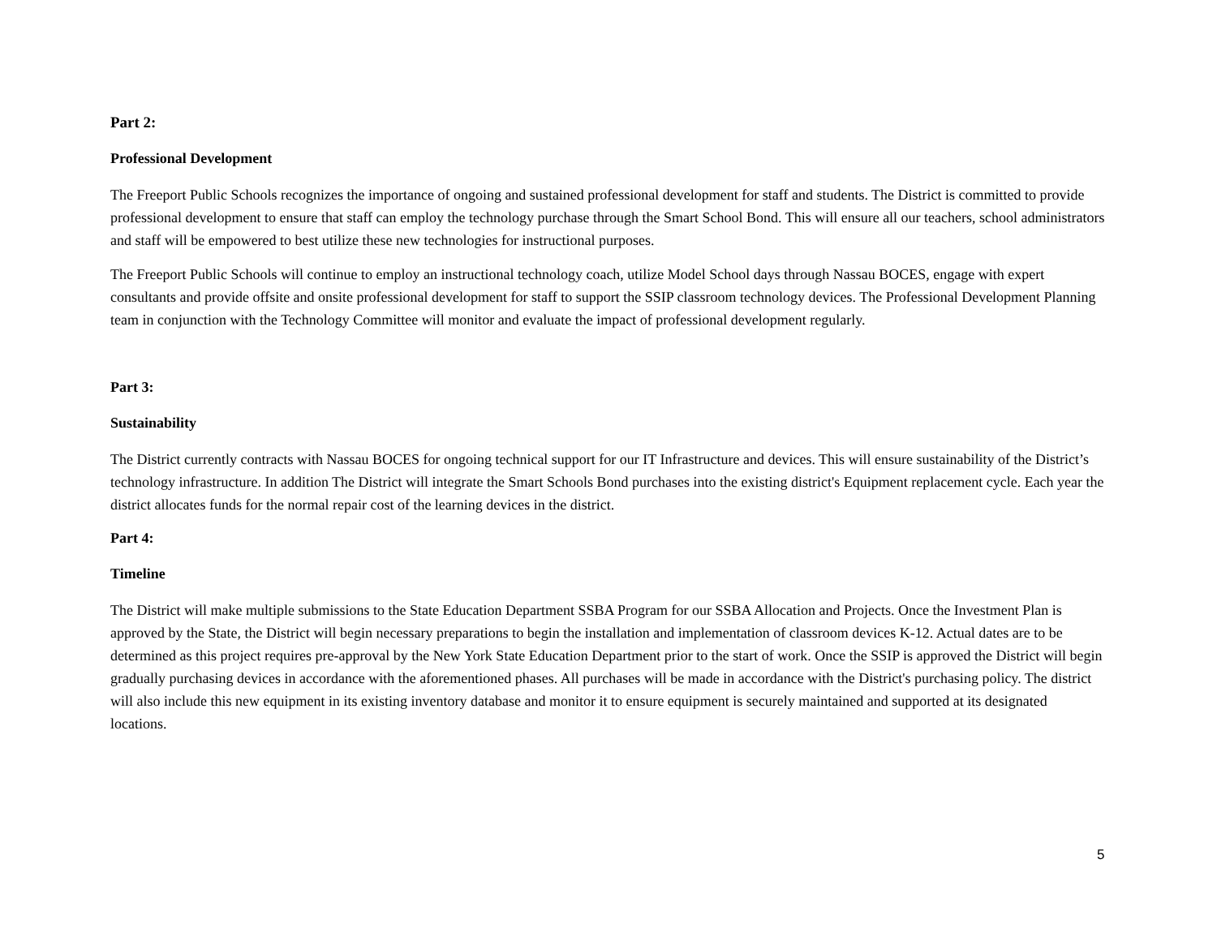Part 2:
Professional Development
The Freeport Public Schools recognizes the importance of ongoing and sustained professional development for staff and students. The District is committed to provide professional development to ensure that staff can employ the technology purchase through the Smart School Bond. This will ensure all our teachers, school administrators and staff will be empowered to best utilize these new technologies for instructional purposes.
The Freeport Public Schools will continue to employ an instructional technology coach, utilize Model School days through Nassau BOCES, engage with expert consultants and provide offsite and onsite professional development for staff to support the SSIP classroom technology devices. The Professional Development Planning team in conjunction with the Technology Committee will monitor and evaluate the impact of professional development regularly.
Part 3:
Sustainability
The District currently contracts with Nassau BOCES for ongoing technical support for our IT Infrastructure and devices. This will ensure sustainability of the District’s technology infrastructure. In addition The District will integrate the Smart Schools Bond purchases into the existing district's Equipment replacement cycle. Each year the district allocates funds for the normal repair cost of the learning devices in the district.
Part 4:
Timeline
The District will make multiple submissions to the State Education Department SSBA Program for our SSBA Allocation and Projects. Once the Investment Plan is approved by the State, the District will begin necessary preparations to begin the installation and implementation of classroom devices K-12. Actual dates are to be determined as this project requires pre-approval by the New York State Education Department prior to the start of work. Once the SSIP is approved the District will begin gradually purchasing devices in accordance with the aforementioned phases. All purchases will be made in accordance with the District's purchasing policy. The district will also include this new equipment in its existing inventory database and monitor it to ensure equipment is securely maintained and supported at its designated locations.
5